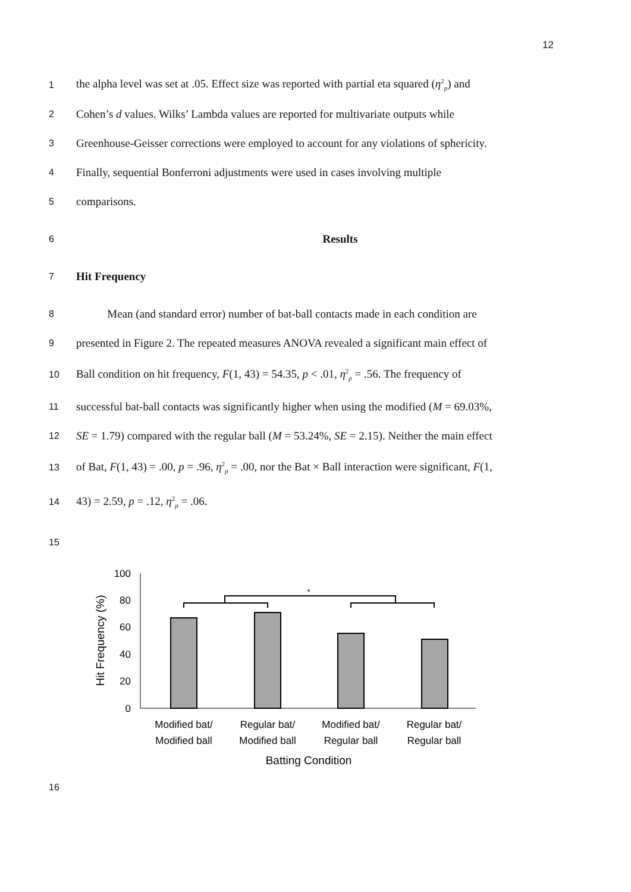12
1 the alpha level was set at .05. Effect size was reported with partial eta squared (η<sup>2</sup><sub>p</sub>) and
2 Cohen’s d values. Wilks’ Lambda values are reported for multivariate outputs while
3 Greenhouse-Geisser corrections were employed to account for any violations of sphericity.
4 Finally, sequential Bonferroni adjustments were used in cases involving multiple
5 comparisons.
6 Results
7 Hit Frequency
8 Mean (and standard error) number of bat-ball contacts made in each condition are
9 presented in Figure 2. The repeated measures ANOVA revealed a significant main effect of
10 Ball condition on hit frequency, F(1, 43) = 54.35, p < .01, η<sup>2</sup><sub>p</sub> = .56. The frequency of
11 successful bat-ball contacts was significantly higher when using the modified (M = 69.03%,
12 SE = 1.79) compared with the regular ball (M = 53.24%, SE = 2.15). Neither the main effect
13 of Bat, F(1, 43) = .00, p = .96, η<sup>2</sup><sub>p</sub> = .00, nor the Bat × Ball interaction were significant, F(1,
14 43) = 2.59, p = .12, η<sup>2</sup><sub>p</sub> = .06.
15
100
80
60
40
20
0
Hit Frequency (%)
*
Modified bat/
Modified ball
Regular bat/
Modified ball
Modified bat/
Regular ball
Regular bat/
Regular ball
Batting Condition
16